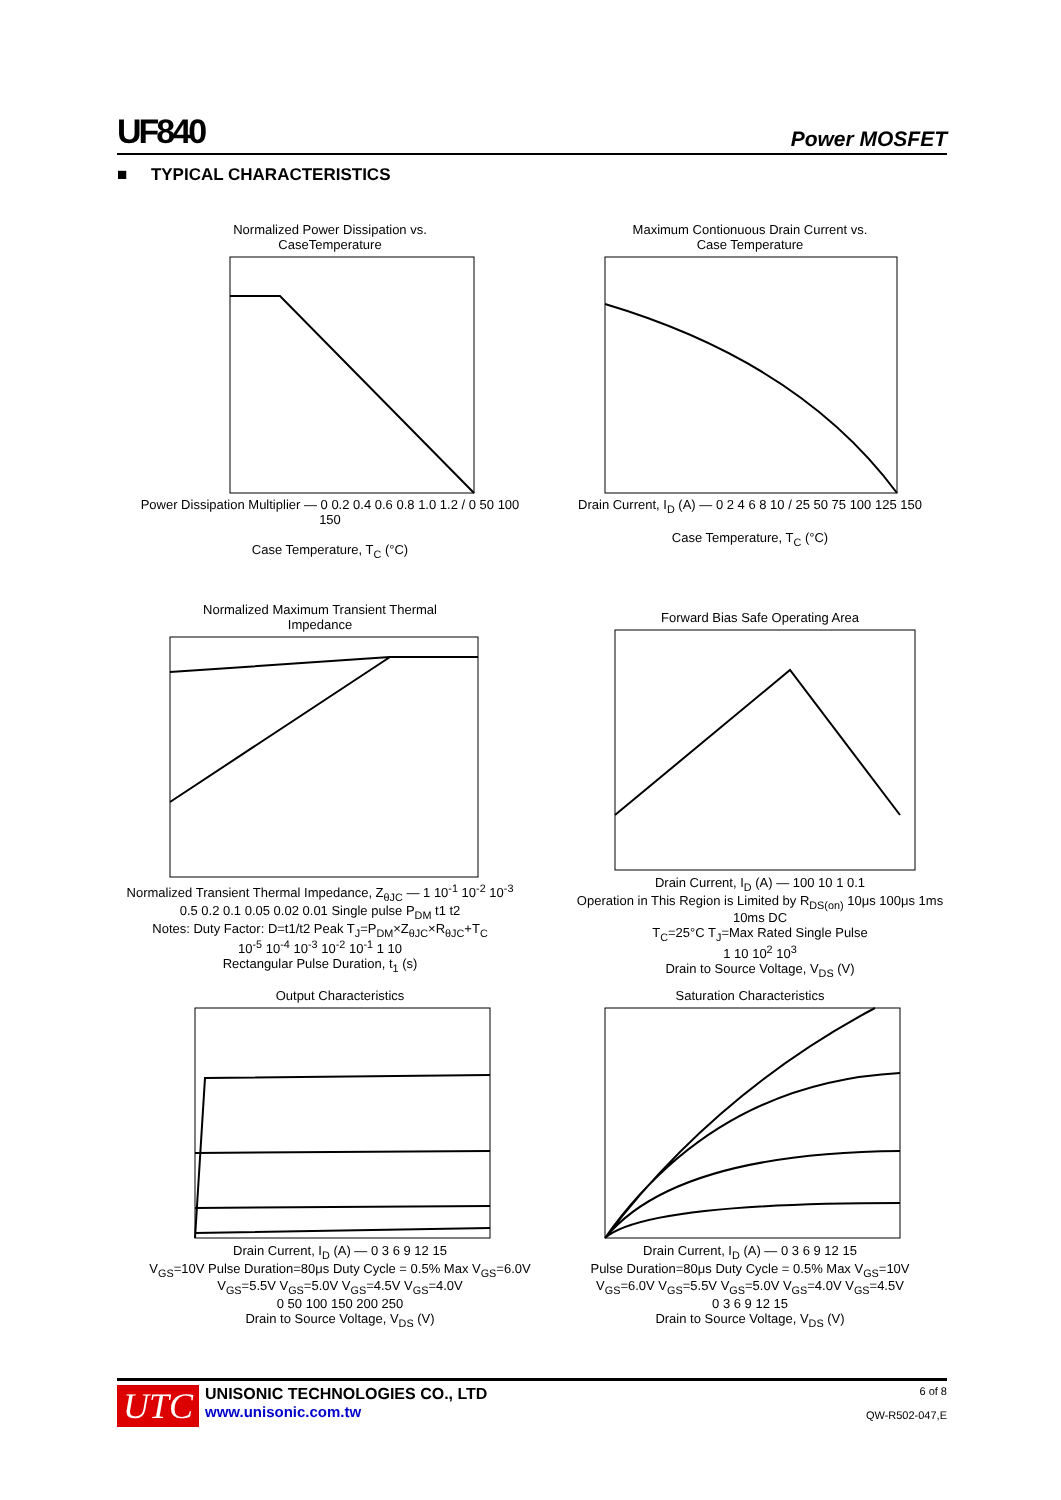UF840 Power MOSFET
■ TYPICAL CHARACTERISTICS
Normalized Power Dissipation vs.
CaseTemperature Power Dissipation Multiplier — 0 0.2 0.4 0.6 0.8 1.0 1.2 / 0 50 100 150
Case Temperature, T<sub>C</sub> (°C)
Maximum Contionuous Drain Current vs.
Case Temperature Drain Current, I<sub>D</sub> (A) — 0 2 4 6 8 10 / 25 50 75 100 125 150
Case Temperature, T<sub>C</sub> (°C)
Normalized Maximum Transient Thermal
Impedance Normalized Transient Thermal Impedance, Z<sub>θJC</sub> — 1 10<sup>-1</sup> 10<sup>-2</sup> 10<sup>-3</sup>
0.5 0.2 0.1 0.05 0.02 0.01 Single pulse P<sub>DM</sub> t1 t2
Notes: Duty Factor: D=t1/t2 Peak T<sub>J</sub>=P<sub>DM</sub>×Z<sub>θJC</sub>×R<sub>θJC</sub>+T<sub>C</sub>
10<sup>-5</sup> 10<sup>-4</sup> 10<sup>-3</sup> 10<sup>-2</sup> 10<sup>-1</sup> 1 10
Rectangular Pulse Duration, t<sub>1</sub> (s)
Forward Bias Safe Operating Area Drain Current, I<sub>D</sub> (A) — 100 10 1 0.1
Operation in This Region is Limited by R<sub>DS(on)</sub> 10μs 100μs 1ms 10ms DC
T<sub>C</sub>=25°C T<sub>J</sub>=Max Rated Single Pulse
1 10 10<sup>2</sup> 10<sup>3</sup>
Drain to Source Voltage, V<sub>DS</sub> (V)
Output Characteristics Drain Current, I<sub>D</sub> (A) — 0 3 6 9 12 15
V<sub>GS</sub>=10V Pulse Duration=80μs Duty Cycle = 0.5% Max V<sub>GS</sub>=6.0V V<sub>GS</sub>=5.5V V<sub>GS</sub>=5.0V V<sub>GS</sub>=4.5V V<sub>GS</sub>=4.0V
0 50 100 150 200 250
Drain to Source Voltage, V<sub>DS</sub> (V)
Saturation Characteristics Drain Current, I<sub>D</sub> (A) — 0 3 6 9 12 15
Pulse Duration=80μs Duty Cycle = 0.5% Max V<sub>GS</sub>=10V V<sub>GS</sub>=6.0V V<sub>GS</sub>=5.5V V<sub>GS</sub>=5.0V V<sub>GS</sub>=4.0V V<sub>GS</sub>=4.5V
0 3 6 9 12 15
Drain to Source Voltage, V<sub>DS</sub> (V)
UTC
UNISONIC TECHNOLOGIES CO., LTD
www.unisonic.com.tw
6 of 8
QW-R502-047,E